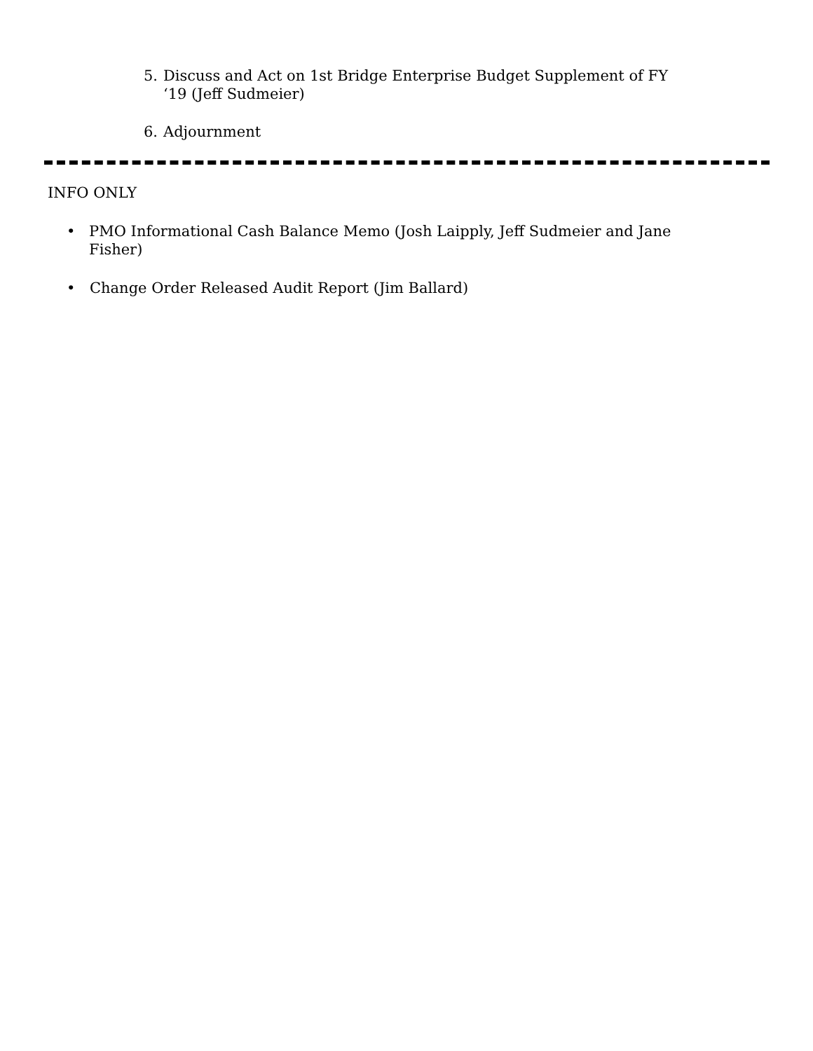5. Discuss and Act on 1st Bridge Enterprise Budget Supplement of FY ‘19 (Jeff Sudmeier)
6. Adjournment
INFO ONLY
• PMO Informational Cash Balance Memo (Josh Laipply, Jeff Sudmeier and Jane Fisher)
• Change Order Released Audit Report (Jim Ballard)